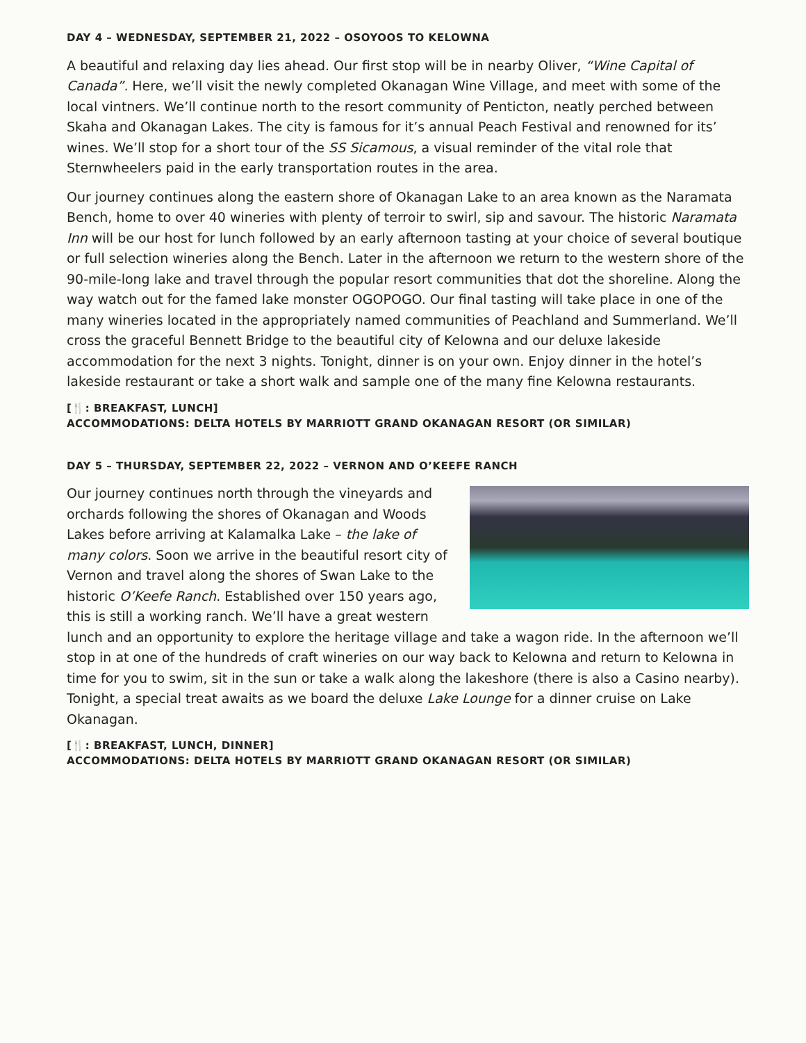DAY 4 – WEDNESDAY, SEPTEMBER 21, 2022 – OSOYOOS TO KELOWNA
A beautiful and relaxing day lies ahead. Our first stop will be in nearby Oliver, “Wine Capital of Canada”. Here, we’ll visit the newly completed Okanagan Wine Village, and meet with some of the local vintners. We’ll continue north to the resort community of Penticton, neatly perched between Skaha and Okanagan Lakes. The city is famous for it’s annual Peach Festival and renowned for its’ wines. We’ll stop for a short tour of the SS Sicamous, a visual reminder of the vital role that Sternwheelers paid in the early transportation routes in the area.
Our journey continues along the eastern shore of Okanagan Lake to an area known as the Naramata Bench, home to over 40 wineries with plenty of terroir to swirl, sip and savour. The historic Naramata Inn will be our host for lunch followed by an early afternoon tasting at your choice of several boutique or full selection wineries along the Bench. Later in the afternoon we return to the western shore of the 90-mile-long lake and travel through the popular resort communities that dot the shoreline. Along the way watch out for the famed lake monster OGOPOGO. Our final tasting will take place in one of the many wineries located in the appropriately named communities of Peachland and Summerland. We’ll cross the graceful Bennett Bridge to the beautiful city of Kelowna and our deluxe lakeside accommodation for the next 3 nights. Tonight, dinner is on your own. Enjoy dinner in the hotel’s lakeside restaurant or take a short walk and sample one of the many fine Kelowna restaurants.
[🍴: BREAKFAST, LUNCH]
ACCOMMODATIONS: DELTA HOTELS BY MARRIOTT GRAND OKANAGAN RESORT (OR SIMILAR)
DAY 5 – THURSDAY, SEPTEMBER 22, 2022 – VERNON AND O’KEEFE RANCH
Our journey continues north through the vineyards and orchards following the shores of Okanagan and Woods Lakes before arriving at Kalamalka Lake – the lake of many colors. Soon we arrive in the beautiful resort city of Vernon and travel along the shores of Swan Lake to the historic O’Keefe Ranch. Established over 150 years ago, this is still a working ranch. We’ll have a great western lunch and an opportunity to explore the heritage village and take a wagon ride. In the afternoon we’ll stop in at one of the hundreds of craft wineries on our way back to Kelowna and return to Kelowna in time for you to swim, sit in the sun or take a walk along the lakeshore (there is also a Casino nearby). Tonight, a special treat awaits as we board the deluxe Lake Lounge for a dinner cruise on Lake Okanagan.
[🍴: BREAKFAST, LUNCH, DINNER]
ACCOMMODATIONS: DELTA HOTELS BY MARRIOTT GRAND OKANAGAN RESORT (OR SIMILAR)